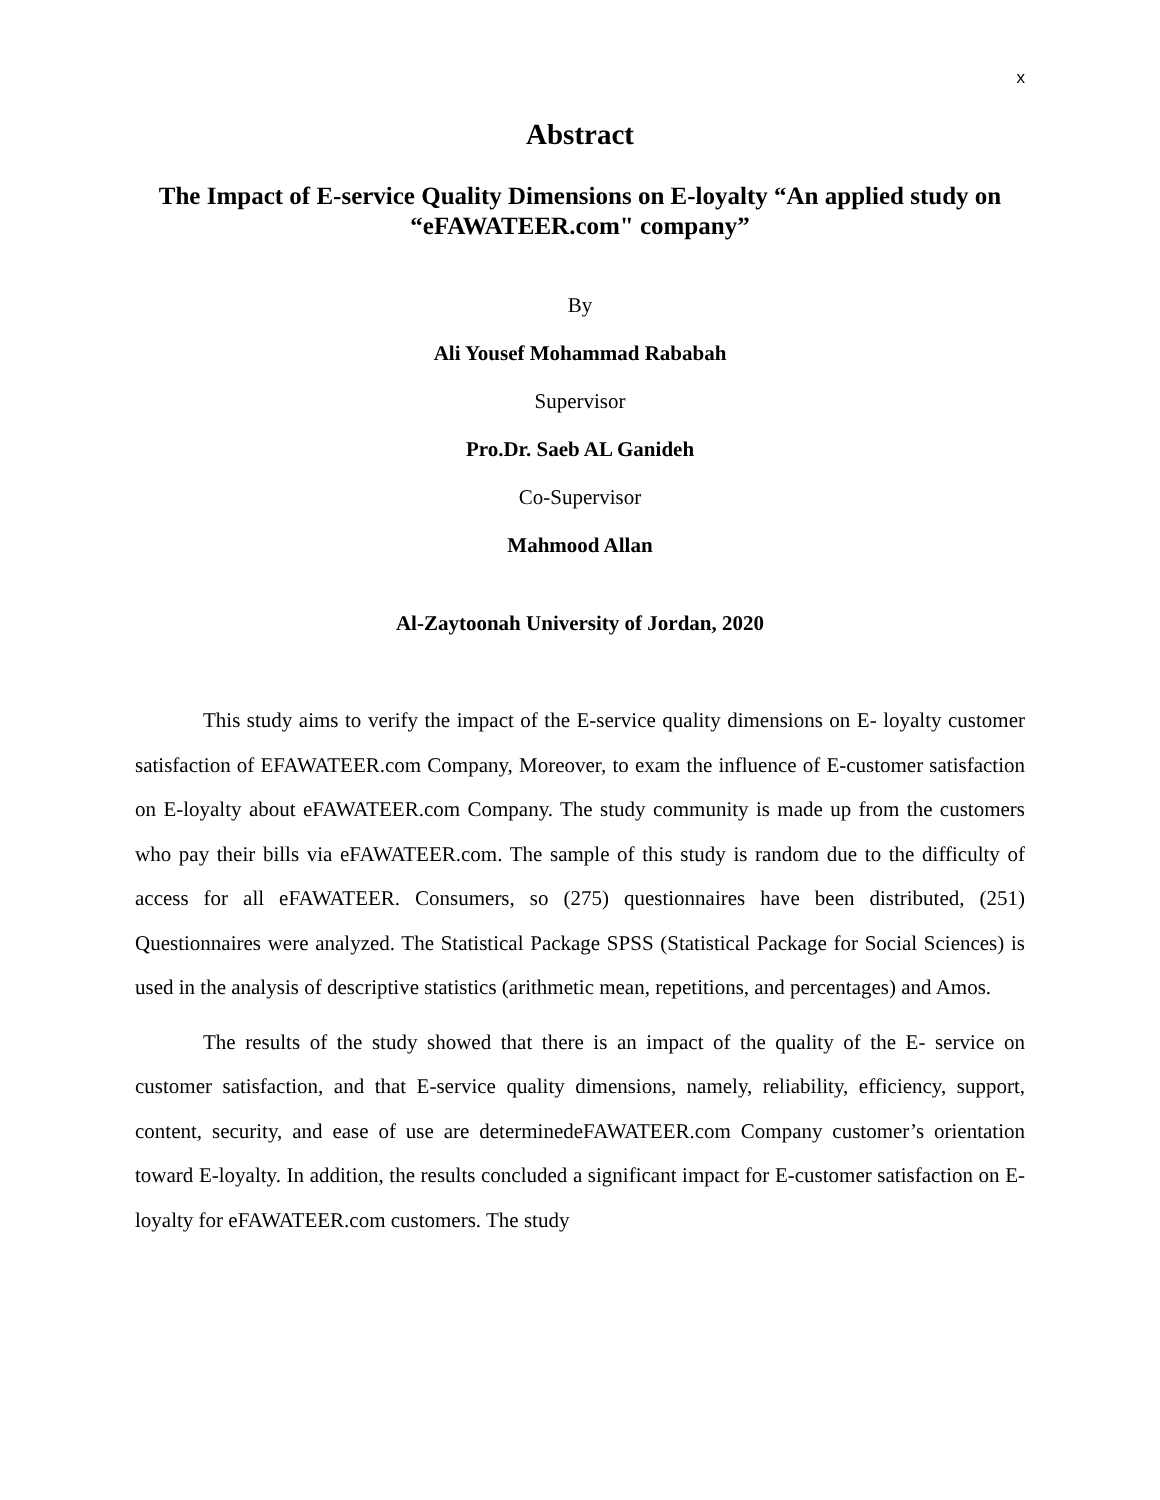x
Abstract
The Impact of E-service Quality Dimensions on E-loyalty “An applied study on “eFAWATEER.com" company”
By
Ali Yousef Mohammad Rababah
Supervisor
Pro.Dr. Saeb AL Ganideh
Co-Supervisor
Mahmood Allan
Al-Zaytoonah University of Jordan, 2020
This study aims to verify the impact of the E-service quality dimensions on E- loyalty customer satisfaction of EFAWATEER.com Company, Moreover, to exam the influence of E-customer satisfaction on E-loyalty about eFAWATEER.com Company. The study community is made up from the customers who pay their bills via eFAWATEER.com. The sample of this study is random due to the difficulty of access for all eFAWATEER. Consumers, so (275) questionnaires have been distributed, (251) Questionnaires were analyzed. The Statistical Package SPSS (Statistical Package for Social Sciences) is used in the analysis of descriptive statistics (arithmetic mean, repetitions, and percentages) and Amos.
The results of the study showed that there is an impact of the quality of the E- service on customer satisfaction, and that E-service quality dimensions, namely, reliability, efficiency, support, content, security, and ease of use are determinedeFAWATEER.com Company customer’s orientation toward E-loyalty. In addition, the results concluded a significant impact for E-customer satisfaction on E-loyalty for eFAWATEER.com customers. The study